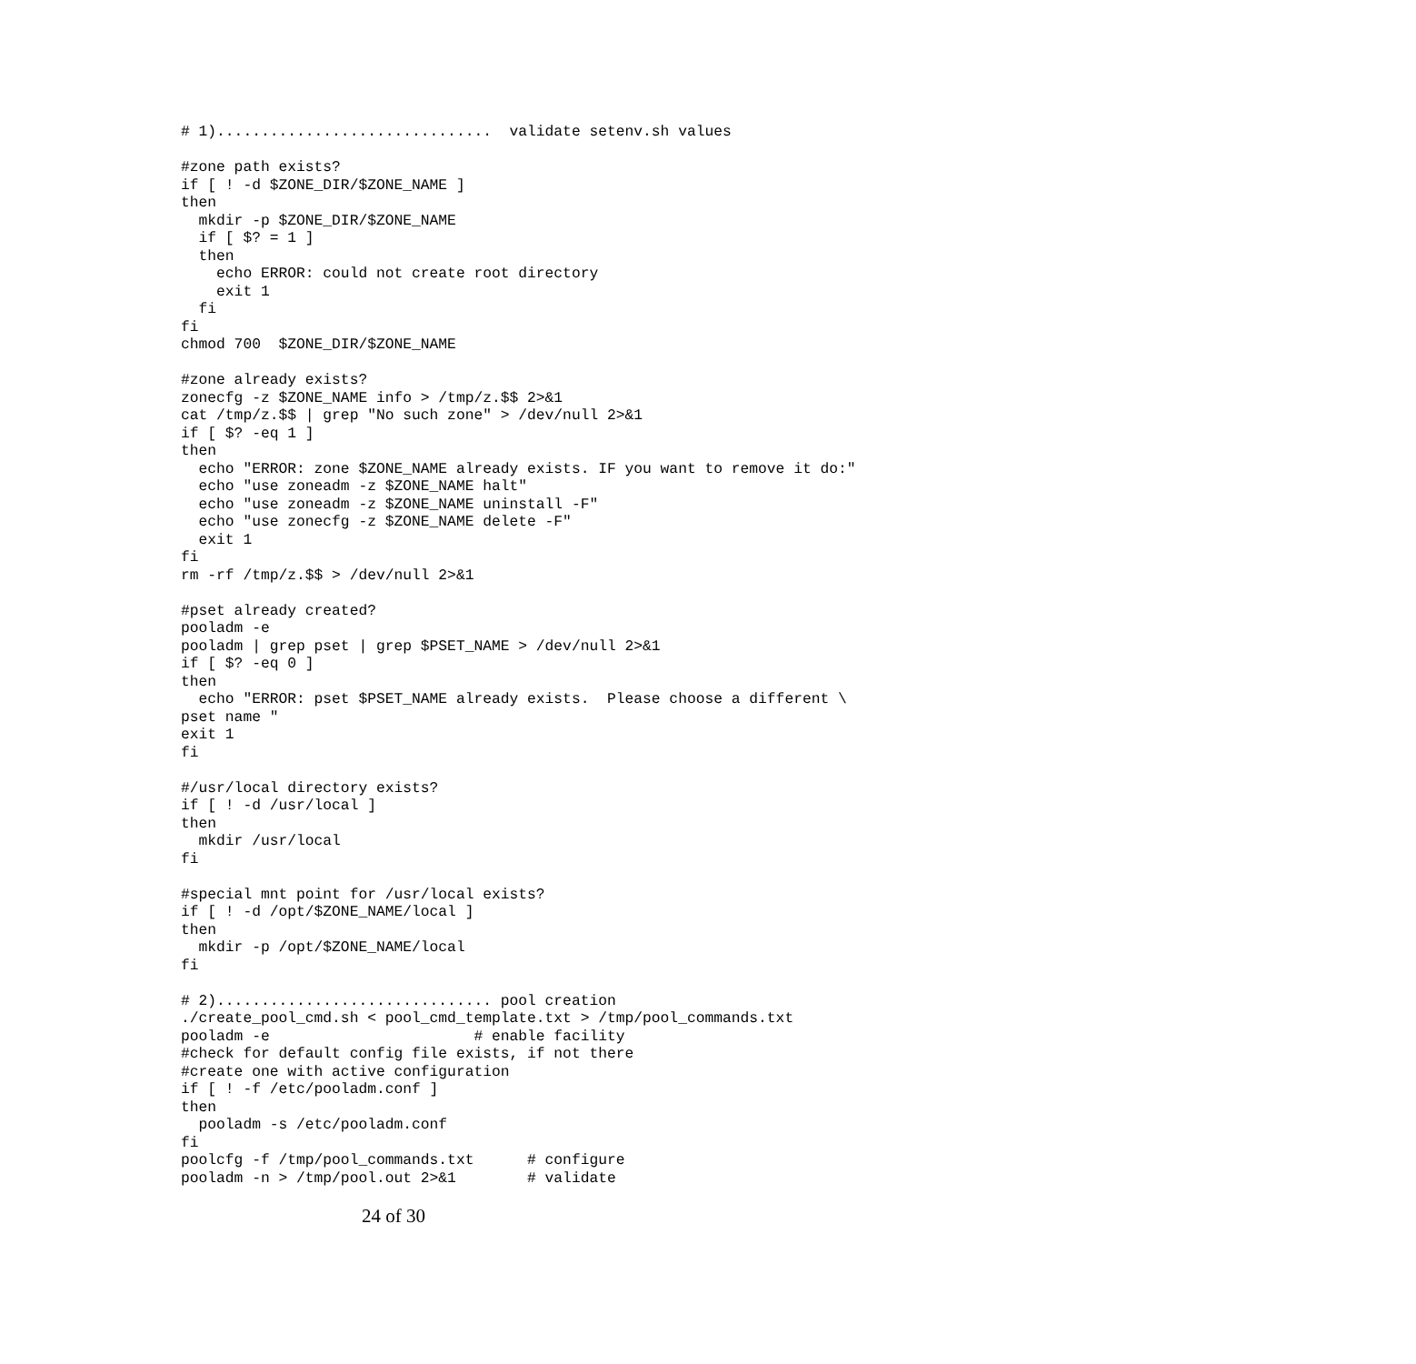# 1)...............................  validate setenv.sh values

#zone path exists?
if [ ! -d $ZONE_DIR/$ZONE_NAME ]
then
  mkdir -p $ZONE_DIR/$ZONE_NAME
  if [ $? = 1 ]
  then
    echo ERROR: could not create root directory
    exit 1
  fi
fi
chmod 700  $ZONE_DIR/$ZONE_NAME

#zone already exists?
zonecfg -z $ZONE_NAME info > /tmp/z.$$ 2>&1
cat /tmp/z.$$ | grep "No such zone" > /dev/null 2>&1
if [ $? -eq 1 ]
then
  echo "ERROR: zone $ZONE_NAME already exists. IF you want to remove it do:"
  echo "use zoneadm -z $ZONE_NAME halt"
  echo "use zoneadm -z $ZONE_NAME uninstall -F"
  echo "use zonecfg -z $ZONE_NAME delete -F"
  exit 1
fi
rm -rf /tmp/z.$$ > /dev/null 2>&1

#pset already created?
pooladm -e
pooladm | grep pset | grep $PSET_NAME > /dev/null 2>&1
if [ $? -eq 0 ]
then
  echo "ERROR: pset $PSET_NAME already exists.  Please choose a different \
pset name "
exit 1
fi

#/usr/local directory exists?
if [ ! -d /usr/local ]
then
  mkdir /usr/local
fi

#special mnt point for /usr/local exists?
if [ ! -d /opt/$ZONE_NAME/local ]
then
  mkdir -p /opt/$ZONE_NAME/local
fi

# 2)............................... pool creation
./create_pool_cmd.sh < pool_cmd_template.txt > /tmp/pool_commands.txt
pooladm -e                       # enable facility
#check for default config file exists, if not there
#create one with active configuration
if [ ! -f /etc/pooladm.conf ]
then
  pooladm -s /etc/pooladm.conf
fi
poolcfg -f /tmp/pool_commands.txt      # configure
pooladm -n > /tmp/pool.out 2>&1        # validate
24 of 30